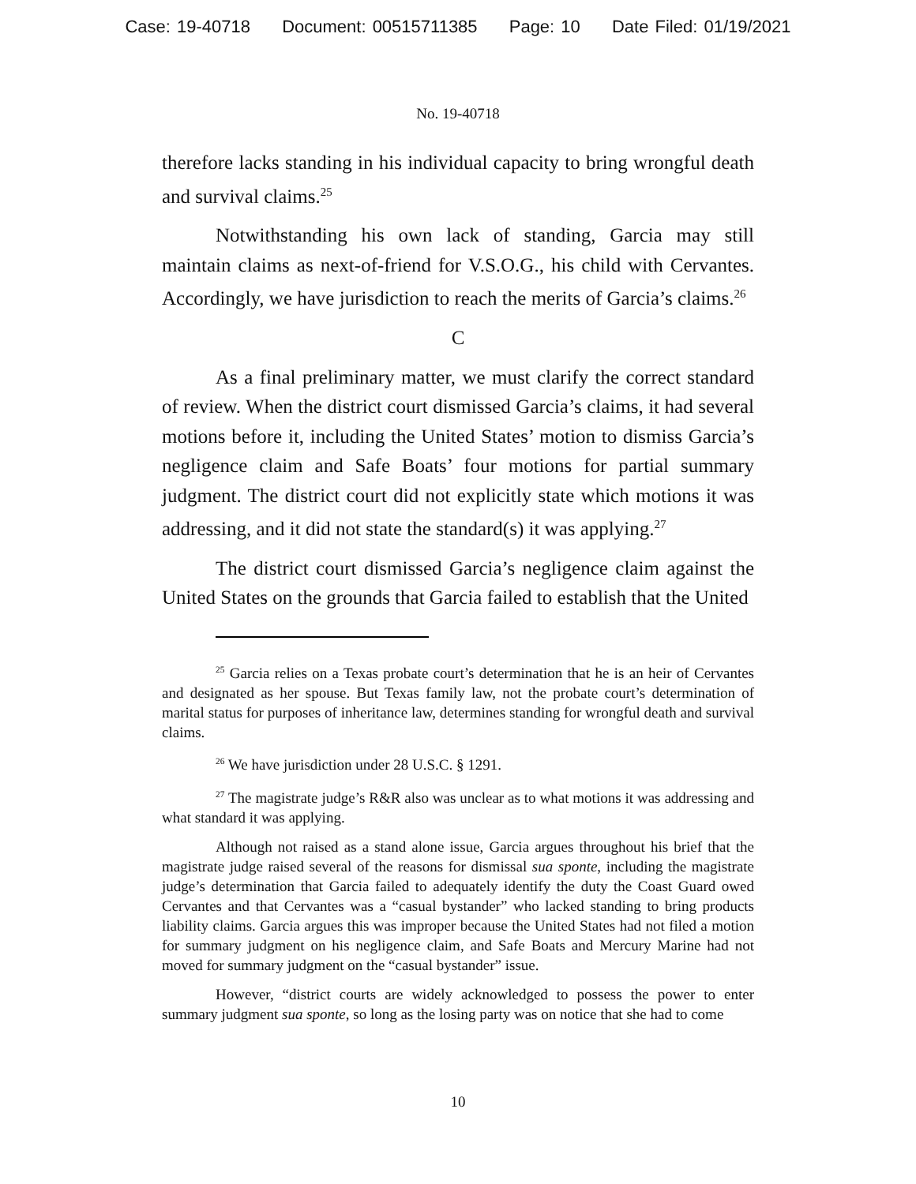Case: 19-40718 Document: 00515711385 Page: 10 Date Filed: 01/19/2021
No. 19-40718
therefore lacks standing in his individual capacity to bring wrongful death and survival claims.<sup>25</sup>
Notwithstanding his own lack of standing, Garcia may still maintain claims as next-of-friend for V.S.O.G., his child with Cervantes. Accordingly, we have jurisdiction to reach the merits of Garcia’s claims.<sup>26</sup>
C
As a final preliminary matter, we must clarify the correct standard of review. When the district court dismissed Garcia’s claims, it had several motions before it, including the United States’ motion to dismiss Garcia’s negligence claim and Safe Boats’ four motions for partial summary judgment. The district court did not explicitly state which motions it was addressing, and it did not state the standard(s) it was applying.<sup>27</sup>
The district court dismissed Garcia’s negligence claim against the United States on the grounds that Garcia failed to establish that the United
<sup>25</sup> Garcia relies on a Texas probate court’s determination that he is an heir of Cervantes and designated as her spouse. But Texas family law, not the probate court’s determination of marital status for purposes of inheritance law, determines standing for wrongful death and survival claims.
<sup>26</sup> We have jurisdiction under 28 U.S.C. § 1291.
<sup>27</sup> The magistrate judge’s R&R also was unclear as to what motions it was addressing and what standard it was applying.
Although not raised as a stand alone issue, Garcia argues throughout his brief that the magistrate judge raised several of the reasons for dismissal sua sponte, including the magistrate judge’s determination that Garcia failed to adequately identify the duty the Coast Guard owed Cervantes and that Cervantes was a “casual bystander” who lacked standing to bring products liability claims. Garcia argues this was improper because the United States had not filed a motion for summary judgment on his negligence claim, and Safe Boats and Mercury Marine had not moved for summary judgment on the “casual bystander” issue.
However, “district courts are widely acknowledged to possess the power to enter summary judgment sua sponte, so long as the losing party was on notice that she had to come
10